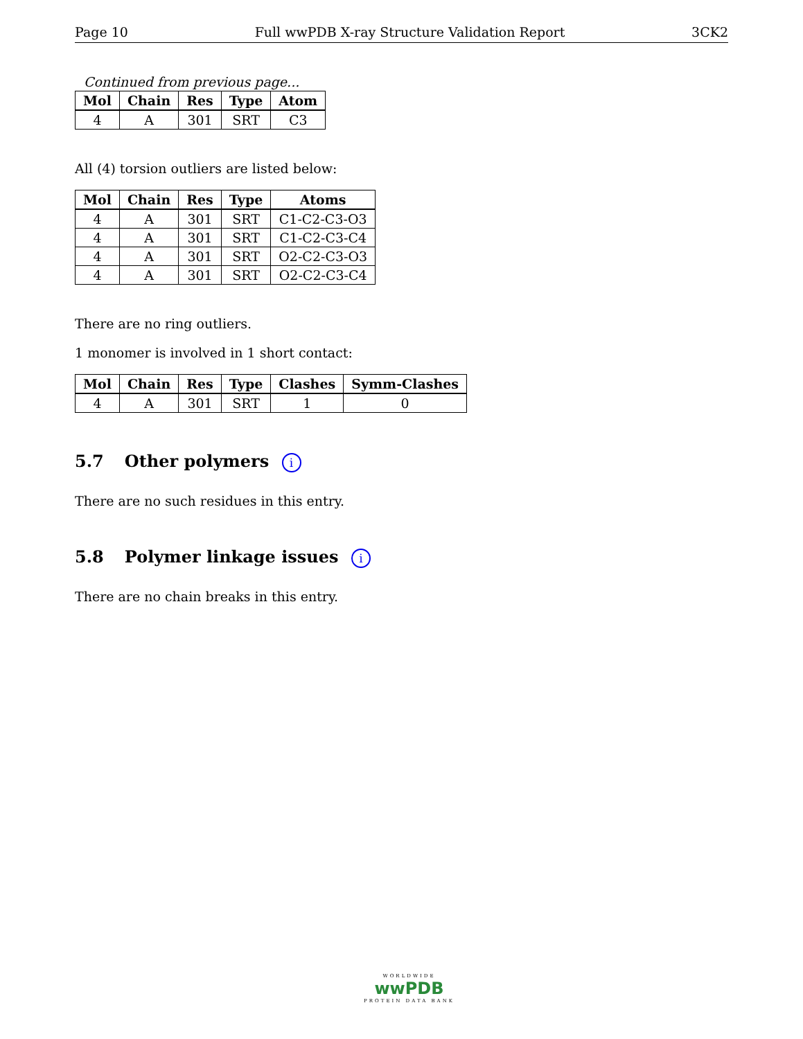Page 10 Full wwPDB X-ray Structure Validation Report 3CK2
Continued from previous page...
| Mol | Chain | Res | Type | Atom |
| --- | --- | --- | --- | --- |
| 4 | A | 301 | SRT | C3 |
All (4) torsion outliers are listed below:
| Mol | Chain | Res | Type | Atoms |
| --- | --- | --- | --- | --- |
| 4 | A | 301 | SRT | C1-C2-C3-O3 |
| 4 | A | 301 | SRT | C1-C2-C3-C4 |
| 4 | A | 301 | SRT | O2-C2-C3-O3 |
| 4 | A | 301 | SRT | O2-C2-C3-C4 |
There are no ring outliers.
1 monomer is involved in 1 short contact:
| Mol | Chain | Res | Type | Clashes | Symm-Clashes |
| --- | --- | --- | --- | --- | --- |
| 4 | A | 301 | SRT | 1 | 0 |
5.7 Other polymers i
There are no such residues in this entry.
5.8 Polymer linkage issues i
There are no chain breaks in this entry.
WORLDWIDE
wwPDB
PROTEIN DATA BANK